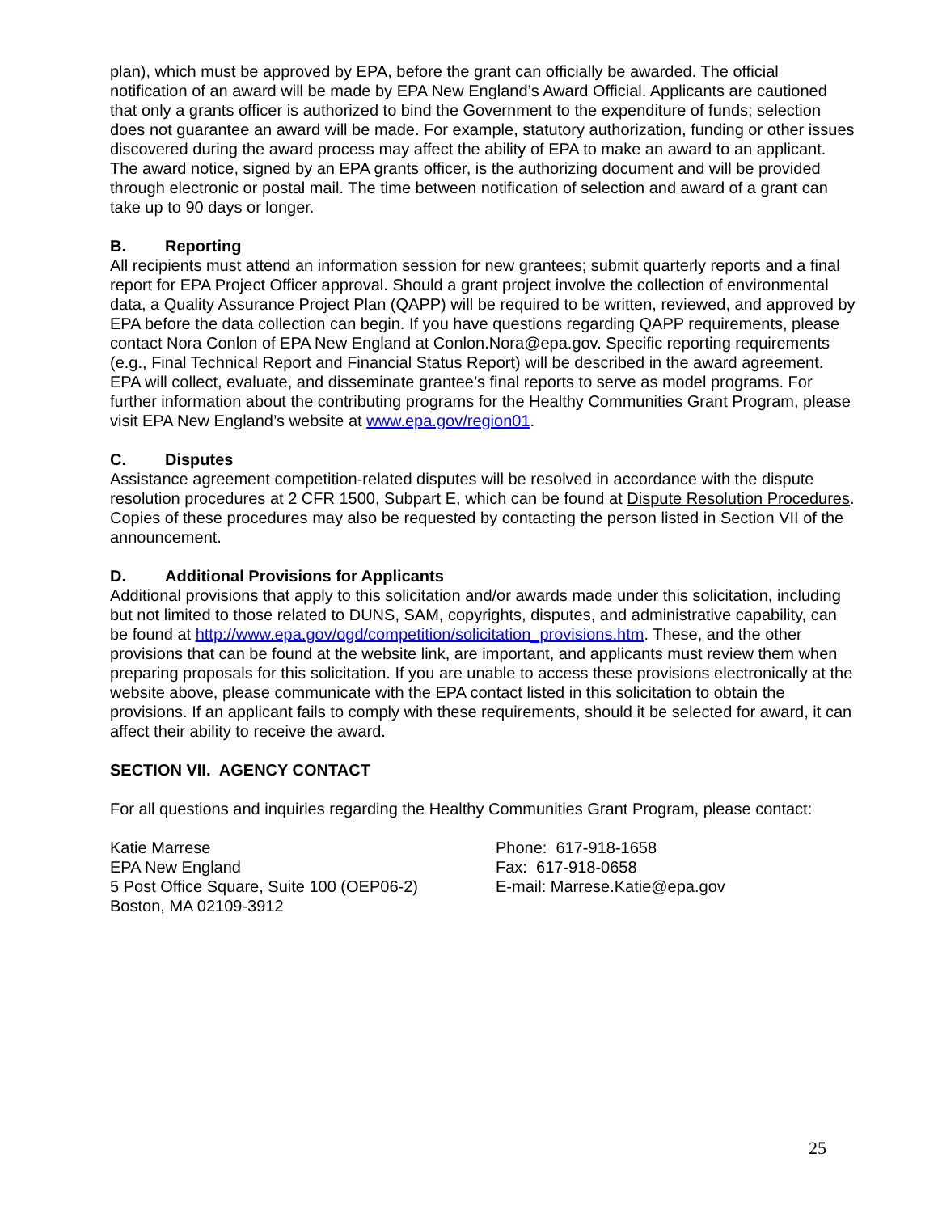plan), which must be approved by EPA, before the grant can officially be awarded. The official notification of an award will be made by EPA New England’s Award Official. Applicants are cautioned that only a grants officer is authorized to bind the Government to the expenditure of funds; selection does not guarantee an award will be made. For example, statutory authorization, funding or other issues discovered during the award process may affect the ability of EPA to make an award to an applicant. The award notice, signed by an EPA grants officer, is the authorizing document and will be provided through electronic or postal mail. The time between notification of selection and award of a grant can take up to 90 days or longer.
B. Reporting
All recipients must attend an information session for new grantees; submit quarterly reports and a final report for EPA Project Officer approval. Should a grant project involve the collection of environmental data, a Quality Assurance Project Plan (QAPP) will be required to be written, reviewed, and approved by EPA before the data collection can begin. If you have questions regarding QAPP requirements, please contact Nora Conlon of EPA New England at Conlon.Nora@epa.gov. Specific reporting requirements (e.g., Final Technical Report and Financial Status Report) will be described in the award agreement. EPA will collect, evaluate, and disseminate grantee’s final reports to serve as model programs. For further information about the contributing programs for the Healthy Communities Grant Program, please visit EPA New England’s website at www.epa.gov/region01.
C. Disputes
Assistance agreement competition-related disputes will be resolved in accordance with the dispute resolution procedures at 2 CFR 1500, Subpart E, which can be found at Dispute Resolution Procedures. Copies of these procedures may also be requested by contacting the person listed in Section VII of the announcement.
D. Additional Provisions for Applicants
Additional provisions that apply to this solicitation and/or awards made under this solicitation, including but not limited to those related to DUNS, SAM, copyrights, disputes, and administrative capability, can be found at http://www.epa.gov/ogd/competition/solicitation_provisions.htm. These, and the other provisions that can be found at the website link, are important, and applicants must review them when preparing proposals for this solicitation. If you are unable to access these provisions electronically at the website above, please communicate with the EPA contact listed in this solicitation to obtain the provisions. If an applicant fails to comply with these requirements, should it be selected for award, it can affect their ability to receive the award.
SECTION VII. AGENCY CONTACT
For all questions and inquiries regarding the Healthy Communities Grant Program, please contact:
Katie Marrese
EPA New England
5 Post Office Square, Suite 100 (OEP06-2)
Boston, MA 02109-3912
Phone: 617-918-1658
Fax: 617-918-0658
E-mail: Marrese.Katie@epa.gov
25